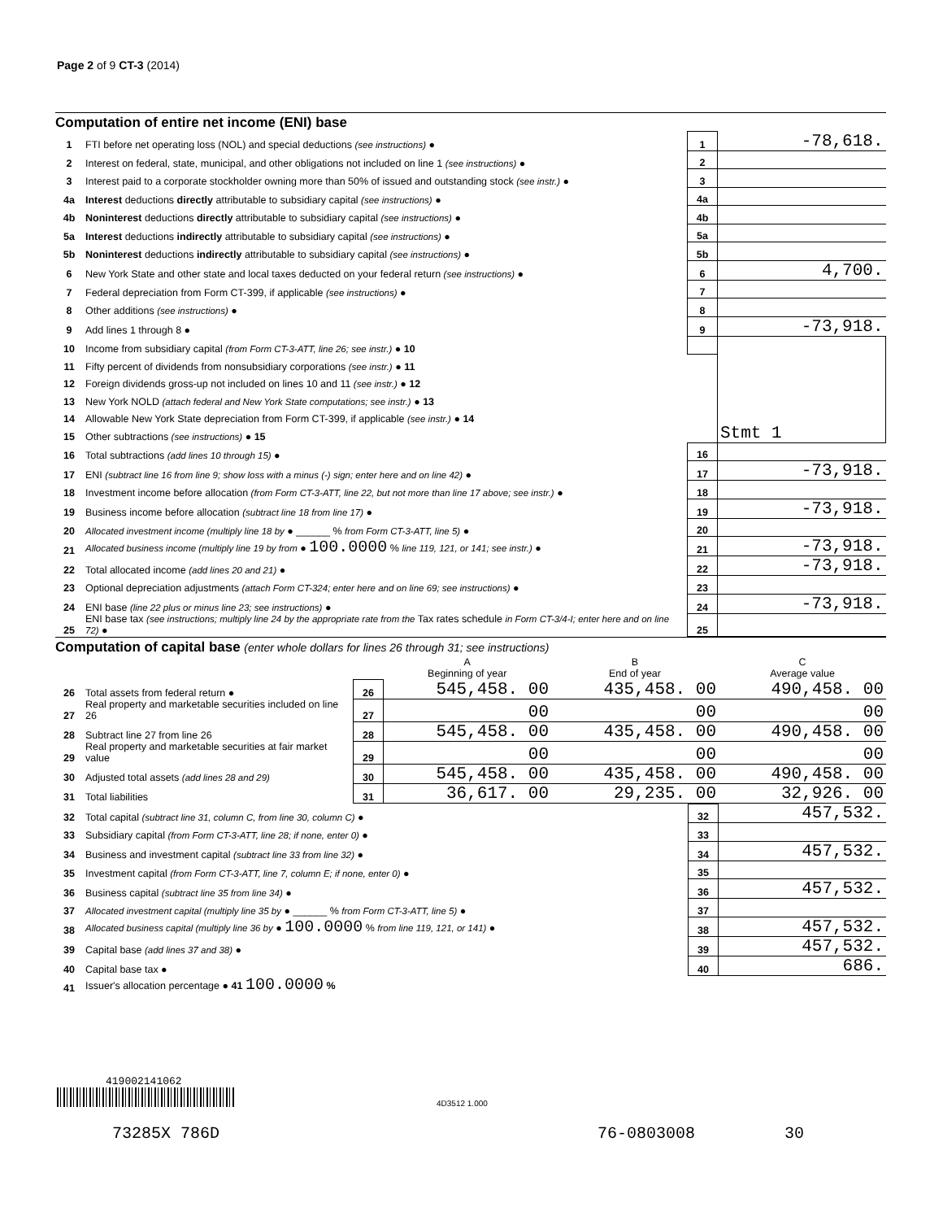Page 2 of 9 CT-3 (2014)
Computation of entire net income (ENI) base
| 1 | FTI before net operating loss (NOL) and special deductions (see instructions) ● | 1 | -78,618. |
| 2 | Interest on federal, state, municipal, and other obligations not included on line 1 (see instructions) ● | 2 | |
| 3 | Interest paid to a corporate stockholder owning more than 50% of issued and outstanding stock (see instr.) ● | 3 | |
| 4a | Interest deductions directly attributable to subsidiary capital (see instructions) ● | 4a | |
| 4b | Noninterest deductions directly attributable to subsidiary capital (see instructions) ● | 4b | |
| 5a | Interest deductions indirectly attributable to subsidiary capital (see instructions) ● | 5a | |
| 5b | Noninterest deductions indirectly attributable to subsidiary capital (see instructions) ● | 5b | |
| 6 | New York State and other state and local taxes deducted on your federal return (see instructions) ● | 6 | 4,700. |
| 7 | Federal depreciation from Form CT-399, if applicable (see instructions) ● | 7 | |
| 8 | Other additions (see instructions) ● | 8 | |
| 9 | Add lines 1 through 8 ● | 9 | -73,918. |
| 10 | Income from subsidiary capital (from Form CT-3-ATT, line 26; see instr.) ● 10 | | Stmt 1 |
| 11 | Fifty percent of dividends from nonsubsidiary corporations (see instr.) ● 11 | | |
| 12 | Foreign dividends gross-up not included on lines 10 and 11 (see instr.) ● 12 | | |
| 13 | New York NOLD (attach federal and New York State computations; see instr.) ● 13 | | |
| 14 | Allowable New York State depreciation from Form CT-399, if applicable (see instr.) ● 14 | | |
| 15 | Other subtractions (see instructions) ● 15 | | |
| 16 | Total subtractions (add lines 10 through 15) ● | 16 | |
| 17 | ENI (subtract line 16 from line 9; show loss with a minus (-) sign; enter here and on line 42) ● | 17 | -73,918. |
| 18 | Investment income before allocation (from Form CT-3-ATT, line 22, but not more than line 17 above; see instr.) ● | 18 | |
| 19 | Business income before allocation (subtract line 18 from line 17) ● | 19 | -73,918. |
| 20 | Allocated investment income (multiply line 18 by ● ______ % from Form CT-3-ATT, line 5) ● | 20 | |
| 21 | Allocated business income (multiply line 19 by from ● 100.0000 % line 119, 121, or 141; see instr.) ● | 21 | -73,918. |
| 22 | Total allocated income (add lines 20 and 21) ● | 22 | -73,918. |
| 23 | Optional depreciation adjustments (attach Form CT-324; enter here and on line 69; see instructions) ● | 23 | |
| 24 | ENI base (line 22 plus or minus line 23; see instructions) ● | 24 | -73,918. |
| 25 | ENI base tax (see instructions; multiply line 24 by the appropriate rate from the Tax rates schedule in Form CT-3/4-I; enter here and on line 72) ● | 25 | |
Computation of capital base (enter whole dollars for lines 26 through 31; see instructions)
| | | | A Beginning of year | B End of year | C Average value |
| --- | --- | --- | --- | --- | --- |
| 26 | Total assets from federal return ● | 26 | 545,458. 00 | 435,458. 00 | 490,458. 00 |
| 27 | Real property and marketable securities included on line 26 | 27 | 00 | 00 | 00 |
| 28 | Subtract line 27 from line 26 | 28 | 545,458. 00 | 435,458. 00 | 490,458. 00 |
| 29 | Real property and marketable securities at fair market value | 29 | 00 | 00 | 00 |
| 30 | Adjusted total assets (add lines 28 and 29) | 30 | 545,458. 00 | 435,458. 00 | 490,458. 00 |
| 31 | Total liabilities | 31 | 36,617. 00 | 29,235. 00 | 32,926. 00 |
| 32 | Total capital (subtract line 31, column C, from line 30, column C) ● | 32 | 457,532. |
| 33 | Subsidiary capital (from Form CT-3-ATT, line 28; if none, enter 0) ● | 33 | |
| 34 | Business and investment capital (subtract line 33 from line 32) ● | 34 | 457,532. |
| 35 | Investment capital (from Form CT-3-ATT, line 7, column E; if none, enter 0) ● | 35 | |
| 36 | Business capital (subtract line 35 from line 34) ● | 36 | 457,532. |
| 37 | Allocated investment capital (multiply line 35 by ● ______ % from Form CT-3-ATT, line 5) ● | 37 | |
| 38 | Allocated business capital (multiply line 36 by ● 100.0000 % from line 119, 121, or 141) ● | 38 | 457,532. |
| 39 | Capital base (add lines 37 and 38) ● | 39 | 457,532. |
| 40 | Capital base tax ● | 40 | 686. |
| 41 | Issuer's allocation percentage ● 41 100.0000 % | | |
419002141062
4D3512 1.000
73285X 786D 76-0803008 30